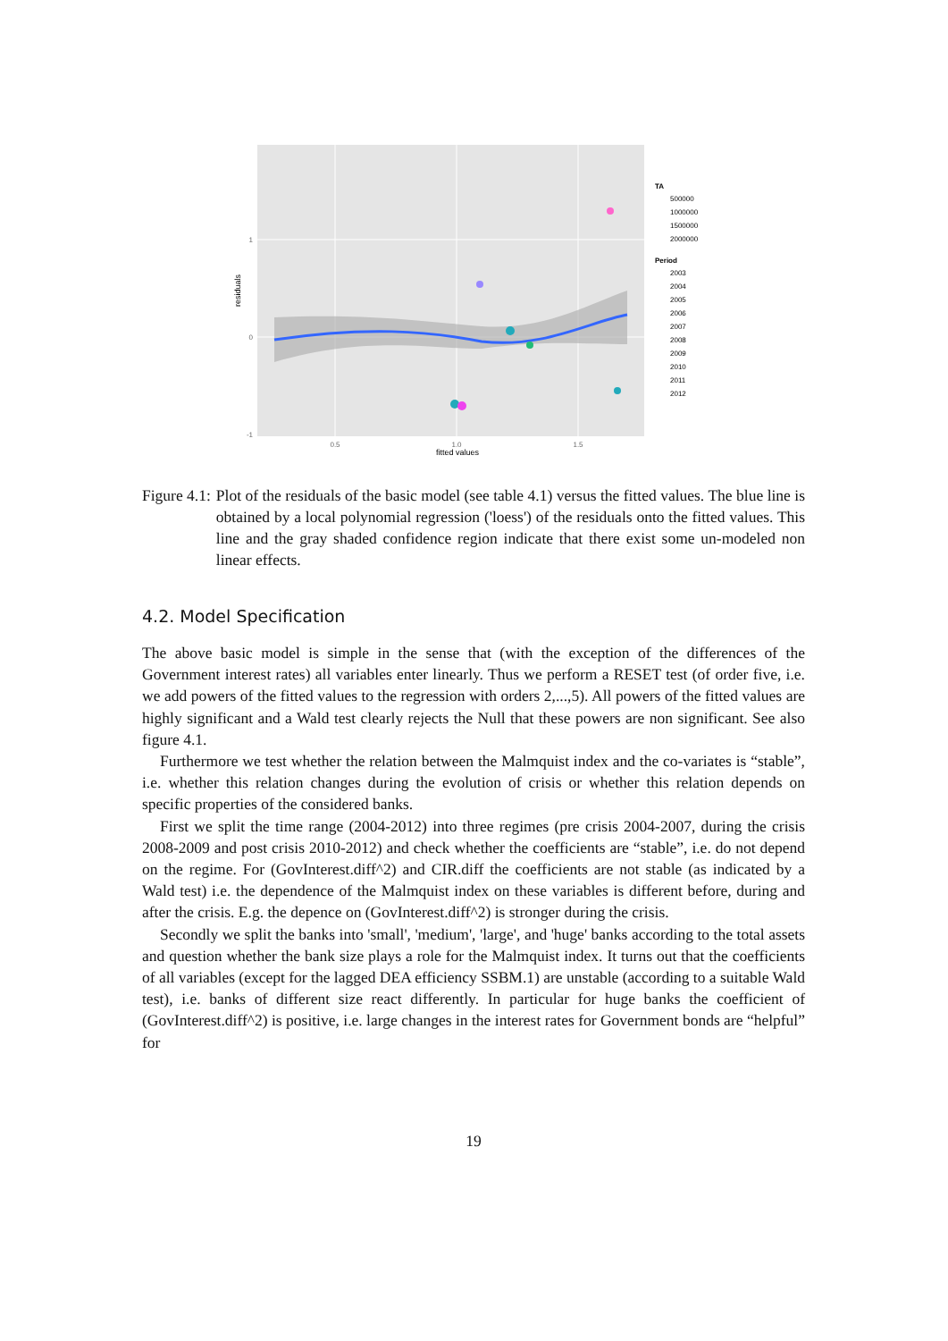fitted values
0.5
1.0
1.5
1
0
-1
residuals
TA
500000
1000000
1500000
2000000
Period
2003
2004
2005
2006
2007
2008
2009
2010
2011
2012
Figure 4.1: Plot of the residuals of the basic model (see table 4.1) versus the fitted values. The blue line is obtained by a local polynomial regression ('loess') of the residuals onto the fitted values. This line and the gray shaded confidence region indicate that there exist some un-modeled non linear effects.
4.2. Model Specification
The above basic model is simple in the sense that (with the exception of the differences of the Government interest rates) all variables enter linearly. Thus we perform a RESET test (of order five, i.e. we add powers of the fitted values to the regression with orders 2,...,5). All powers of the fitted values are highly significant and a Wald test clearly rejects the Null that these powers are non significant. See also figure 4.1.
Furthermore we test whether the relation between the Malmquist index and the co-variates is “stable”, i.e. whether this relation changes during the evolution of crisis or whether this relation depends on specific properties of the considered banks.
First we split the time range (2004-2012) into three regimes (pre crisis 2004-2007, during the crisis 2008-2009 and post crisis 2010-2012) and check whether the coefficients are “stable”, i.e. do not depend on the regime. For (GovInterest.diff^2) and CIR.diff the coefficients are not stable (as indicated by a Wald test) i.e. the dependence of the Malmquist index on these variables is different before, during and after the crisis. E.g. the depence on (GovInterest.diff^2) is stronger during the crisis.
Secondly we split the banks into 'small', 'medium', 'large', and 'huge' banks according to the total assets and question whether the bank size plays a role for the Malmquist index. It turns out that the coefficients of all variables (except for the lagged DEA efficiency SSBM.1) are unstable (according to a suitable Wald test), i.e. banks of different size react differently. In particular for huge banks the coefficient of (GovInterest.diff^2) is positive, i.e. large changes in the interest rates for Government bonds are “helpful” for
19